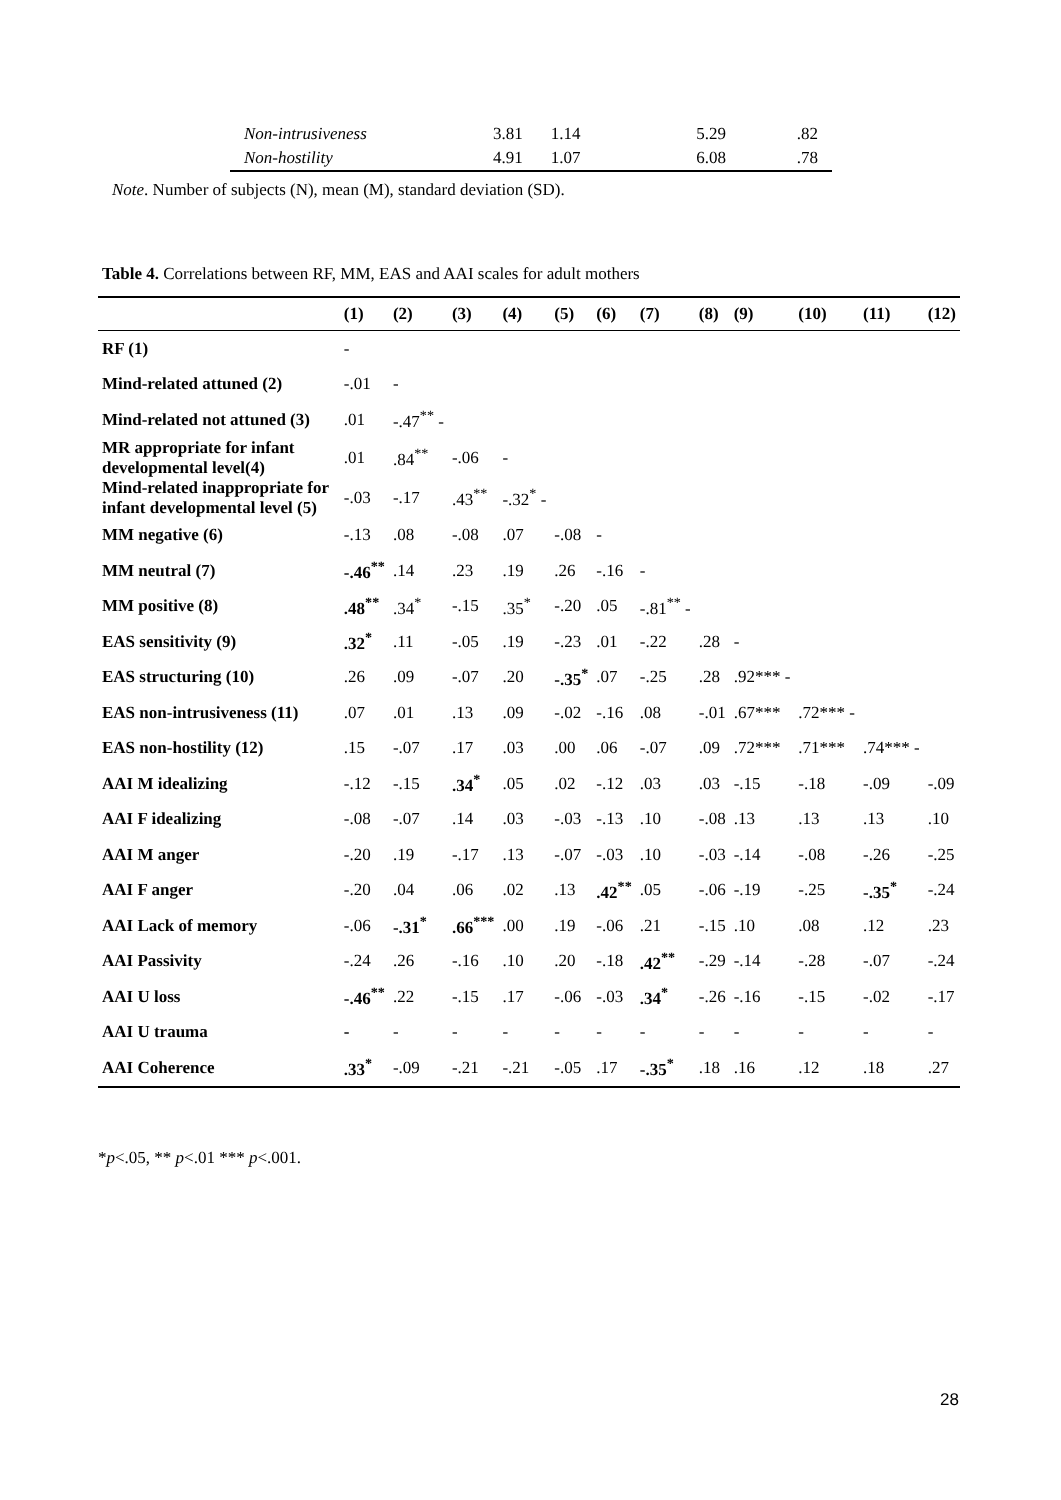| Non-intrusiveness | 3.81 | 1.14 | 5.29 | .82 |
| Non-hostility | 4.91 | 1.07 | 6.08 | .78 |
Note. Number of subjects (N), mean (M), standard deviation (SD).
Table 4. Correlations between RF, MM, EAS and AAI scales for adult mothers
| | (1) | (2) | (3) | (4) | (5) | (6) | (7) | (8) | (9) | (10) | (11) | (12) |
| --- | --- | --- | --- | --- | --- | --- | --- | --- | --- | --- | --- | --- |
| RF (1) | - | | | | | | | | | | | |
| Mind-related attuned (2) | -.01 | - | | | | | | | | | | |
| Mind-related not attuned (3) | .01 | -.47<sup>**</sup> - | | | | | | | | | | |
| MR appropriate for infant developmental level(4) | .01 | .84<sup>**</sup> | -.06 | - | | | | | | | | |
| Mind-related inappropriate for infant developmental level (5) | -.03 | -.17 | .43<sup>**</sup> | -.32<sup>*</sup> - | | | | | | | | |
| MM negative (6) | -.13 | .08 | -.08 | .07 | -.08 | - | | | | | | |
| MM neutral (7) | -.46<sup>**</sup> | .14 | .23 | .19 | .26 | -.16 | - | | | | | |
| MM positive (8) | .48<sup>**</sup> | .34<sup>*</sup> | -.15 | .35<sup>*</sup> | -.20 | .05 | -.81<sup>**</sup> - | | | | | |
| EAS sensitivity (9) | .32<sup>*</sup> | .11 | -.05 | .19 | -.23 | .01 | -.22 | .28 | - | | | |
| EAS structuring (10) | .26 | .09 | -.07 | .20 | -.35<sup>*</sup> | .07 | -.25 | .28 | .92*** - | | | |
| EAS non-intrusiveness (11) | .07 | .01 | .13 | .09 | -.02 | -.16 | .08 | -.01 | .67*** | .72*** - | | |
| EAS non-hostility (12) | .15 | -.07 | .17 | .03 | .00 | .06 | -.07 | .09 | .72*** | .71*** | .74*** - | |
| AAI M idealizing | -.12 | -.15 | .34<sup>*</sup> | .05 | .02 | -.12 | .03 | .03 | -.15 | -.18 | -.09 | -.09 |
| AAI F idealizing | -.08 | -.07 | .14 | .03 | -.03 | -.13 | .10 | -.08 | .13 | .13 | .13 | .10 |
| AAI M anger | -.20 | .19 | -.17 | .13 | -.07 | -.03 | .10 | -.03 | -.14 | -.08 | -.26 | -.25 |
| AAI F anger | -.20 | .04 | .06 | .02 | .13 | .42<sup>**</sup> | .05 | -.06 | -.19 | -.25 | -.35<sup>*</sup> | -.24 |
| AAI Lack of memory | -.06 | -.31<sup>*</sup> | .66<sup>***</sup> | .00 | .19 | -.06 | .21 | -.15 | .10 | .08 | .12 | .23 |
| AAI Passivity | -.24 | .26 | -.16 | .10 | .20 | -.18 | .42<sup>**</sup> | -.29 | -.14 | -.28 | -.07 | -.24 |
| AAI U loss | -.46<sup>**</sup> | .22 | -.15 | .17 | -.06 | -.03 | .34<sup>*</sup> | -.26 | -.16 | -.15 | -.02 | -.17 |
| AAI U trauma | - | - | - | - | - | - | - | - | - | - | - | - |
| AAI Coherence | .33<sup>*</sup> | -.09 | -.21 | -.21 | -.05 | .17 | -.35<sup>*</sup> | .18 | .16 | .12 | .18 | .27 |
*p<.05, ** p<.01 *** p<.001.
28